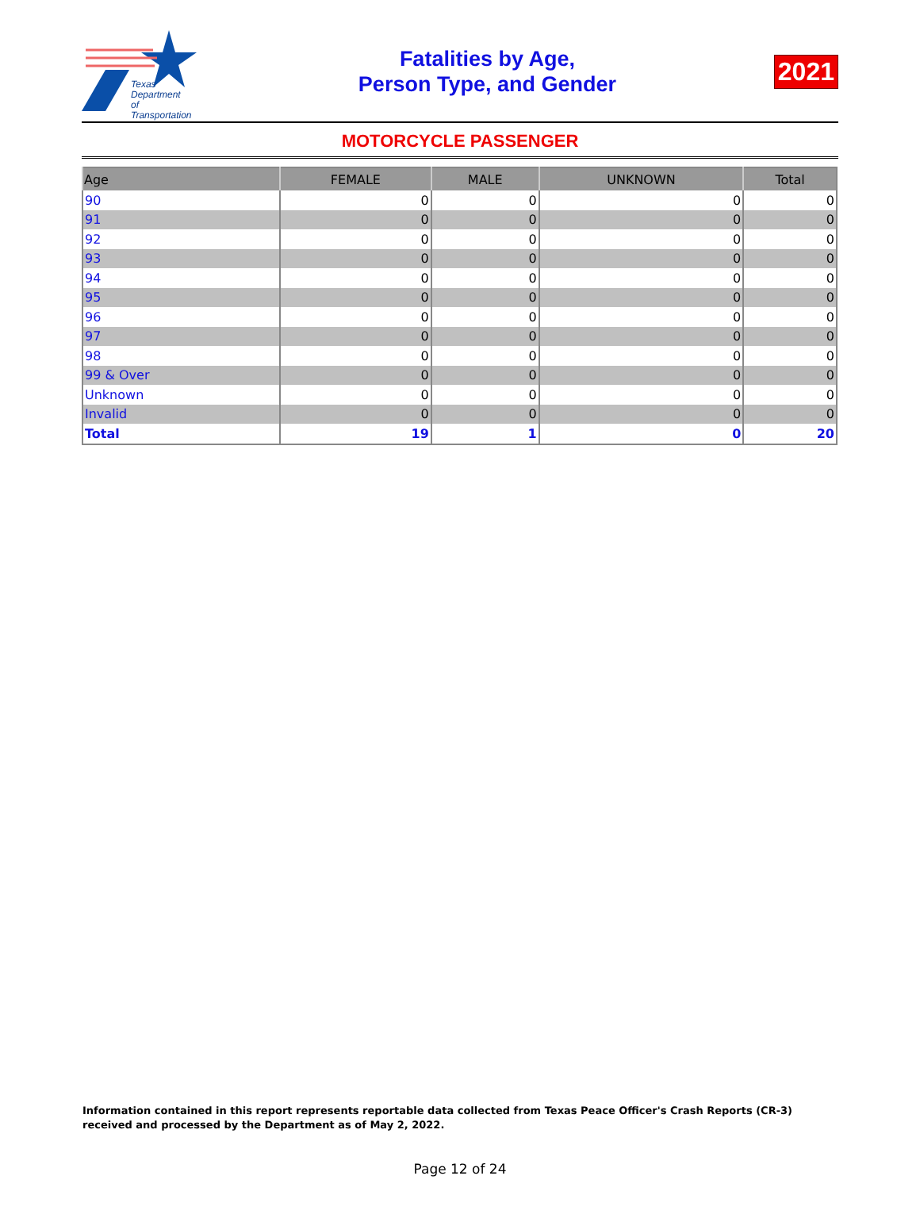Texas
Department
of Transportation
Fatalities by Age,
Person Type, and Gender
2021
MOTORCYCLE PASSENGER
| Age | FEMALE | MALE | UNKNOWN | Total |
| --- | --- | --- | --- | --- |
| 90 | 0 | 0 | 0 | 0 |
| 91 | 0 | 0 | 0 | 0 |
| 92 | 0 | 0 | 0 | 0 |
| 93 | 0 | 0 | 0 | 0 |
| 94 | 0 | 0 | 0 | 0 |
| 95 | 0 | 0 | 0 | 0 |
| 96 | 0 | 0 | 0 | 0 |
| 97 | 0 | 0 | 0 | 0 |
| 98 | 0 | 0 | 0 | 0 |
| 99 & Over | 0 | 0 | 0 | 0 |
| Unknown | 0 | 0 | 0 | 0 |
| Invalid | 0 | 0 | 0 | 0 |
| Total | 19 | 1 | 0 | 20 |
Information contained in this report represents reportable data collected from Texas Peace Officer's Crash Reports (CR-3) received and processed by the Department as of May 2, 2022.
Page 12 of 24